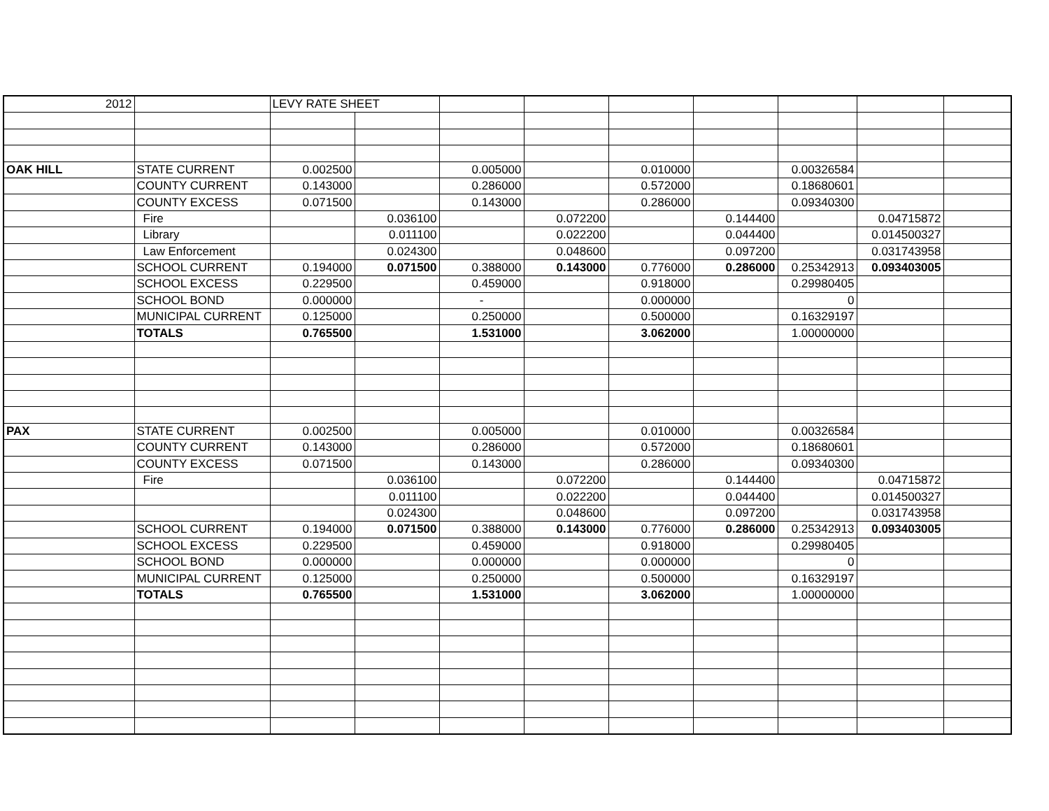| 2012 | | LEVY RATE SHEET | | | | | | | | |
| OAK HILL | STATE CURRENT | 0.002500 | | 0.005000 | | 0.010000 | | 0.00326584 | | |
| | COUNTY CURRENT | 0.143000 | | 0.286000 | | 0.572000 | | 0.18680601 | | |
| | COUNTY EXCESS | 0.071500 | | 0.143000 | | 0.286000 | | 0.09340300 | | |
| | Fire | | 0.036100 | | 0.072200 | | 0.144400 | | 0.04715872 | |
| | Library | | 0.011100 | | 0.022200 | | 0.044400 | | 0.014500327 | |
| | Law Enforcement | | 0.024300 | | 0.048600 | | 0.097200 | | 0.031743958 | |
| | SCHOOL CURRENT | 0.194000 | 0.071500 | 0.388000 | 0.143000 | 0.776000 | 0.286000 | 0.25342913 | 0.093403005 | |
| | SCHOOL EXCESS | 0.229500 | | 0.459000 | | 0.918000 | | 0.29980405 | | |
| | SCHOOL BOND | 0.000000 | | - | | 0.000000 | | 0 | | |
| | MUNICIPAL CURRENT | 0.125000 | | 0.250000 | | 0.500000 | | 0.16329197 | | |
| | TOTALS | 0.765500 | | 1.531000 | | 3.062000 | | 1.00000000 | | |
| PAX | STATE CURRENT | 0.002500 | | 0.005000 | | 0.010000 | | 0.00326584 | | |
| | COUNTY CURRENT | 0.143000 | | 0.286000 | | 0.572000 | | 0.18680601 | | |
| | COUNTY EXCESS | 0.071500 | | 0.143000 | | 0.286000 | | 0.09340300 | | |
| | Fire | | 0.036100 | | 0.072200 | | 0.144400 | | 0.04715872 | |
| | | | 0.011100 | | 0.022200 | | 0.044400 | | 0.014500327 | |
| | | | 0.024300 | | 0.048600 | | 0.097200 | | 0.031743958 | |
| | SCHOOL CURRENT | 0.194000 | 0.071500 | 0.388000 | 0.143000 | 0.776000 | 0.286000 | 0.25342913 | 0.093403005 | |
| | SCHOOL EXCESS | 0.229500 | | 0.459000 | | 0.918000 | | 0.29980405 | | |
| | SCHOOL BOND | 0.000000 | | 0.000000 | | 0.000000 | | 0 | | |
| | MUNICIPAL CURRENT | 0.125000 | | 0.250000 | | 0.500000 | | 0.16329197 | | |
| | TOTALS | 0.765500 | | 1.531000 | | 3.062000 | | 1.00000000 | | |